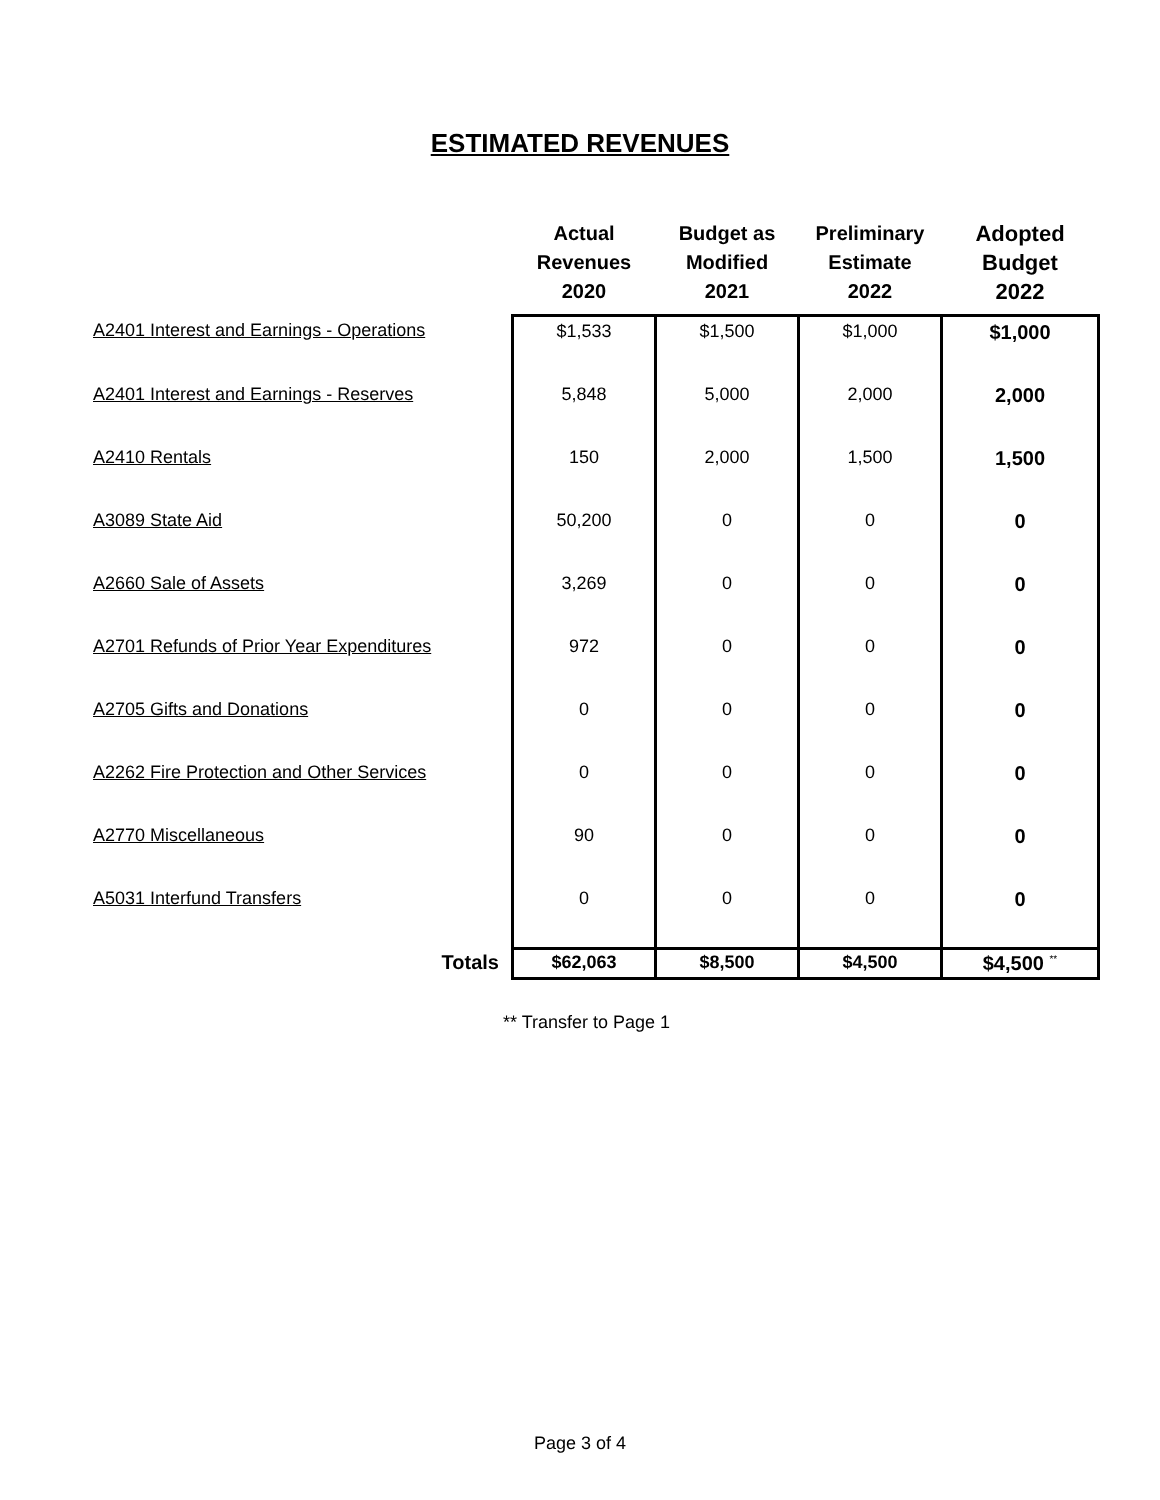ESTIMATED REVENUES
| | Actual Revenues 2020 | Budget as Modified 2021 | Preliminary Estimate 2022 | Adopted Budget 2022 |
| --- | --- | --- | --- | --- |
| A2401 Interest and Earnings - Operations | $1,533 | $1,500 | $1,000 | $1,000 |
| A2401 Interest and Earnings - Reserves | 5,848 | 5,000 | 2,000 | 2,000 |
| A2410 Rentals | 150 | 2,000 | 1,500 | 1,500 |
| A3089 State Aid | 50,200 | 0 | 0 | 0 |
| A2660 Sale of Assets | 3,269 | 0 | 0 | 0 |
| A2701 Refunds of Prior Year Expenditures | 972 | 0 | 0 | 0 |
| A2705 Gifts and Donations | 0 | 0 | 0 | 0 |
| A2262 Fire Protection and Other Services | 0 | 0 | 0 | 0 |
| A2770 Miscellaneous | 90 | 0 | 0 | 0 |
| A5031 Interfund Transfers | 0 | 0 | 0 | 0 |
| Totals | $62,063 | $8,500 | $4,500 | $4,500 <sup>**</sup> |
** Transfer to Page 1
Page 3 of 4